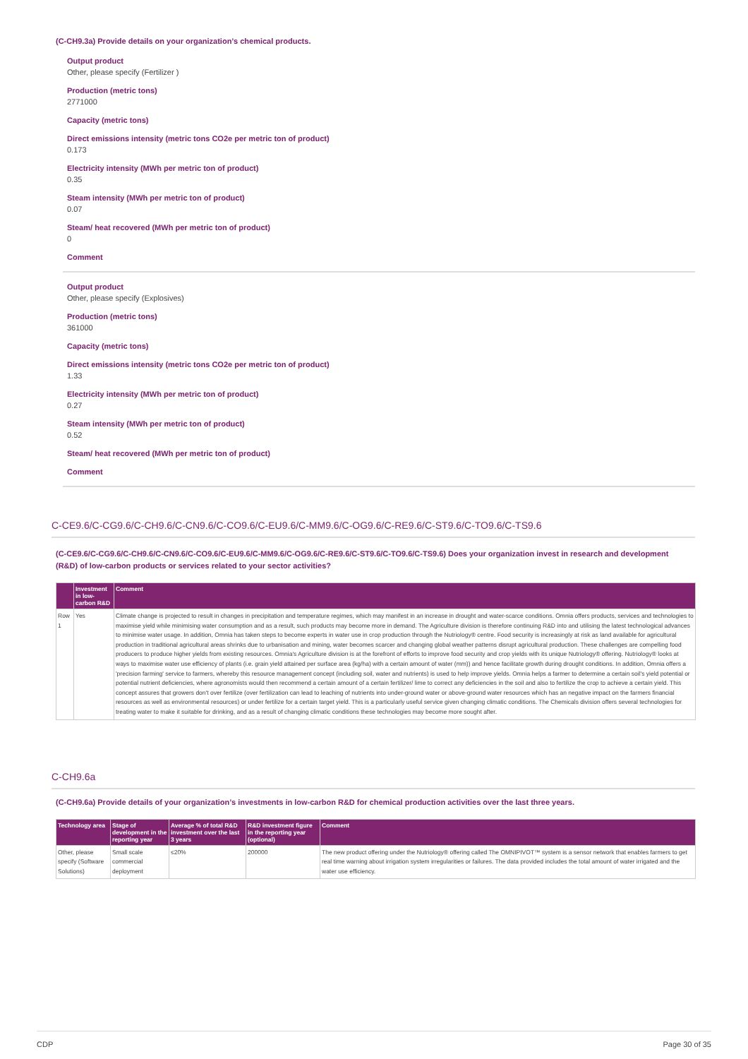(C-CH9.3a) Provide details on your organization’s chemical products.
Output product
Other, please specify (Fertilizer )
Production (metric tons)
2771000
Capacity (metric tons)
Direct emissions intensity (metric tons CO2e per metric ton of product)
0.173
Electricity intensity (MWh per metric ton of product)
0.35
Steam intensity (MWh per metric ton of product)
0.07
Steam/ heat recovered (MWh per metric ton of product)
0
Comment
Output product
Other, please specify (Explosives)
Production (metric tons)
361000
Capacity (metric tons)
Direct emissions intensity (metric tons CO2e per metric ton of product)
1.33
Electricity intensity (MWh per metric ton of product)
0.27
Steam intensity (MWh per metric ton of product)
0.52
Steam/ heat recovered (MWh per metric ton of product)
Comment
C-CE9.6/C-CG9.6/C-CH9.6/C-CN9.6/C-CO9.6/C-EU9.6/C-MM9.6/C-OG9.6/C-RE9.6/C-ST9.6/C-TO9.6/C-TS9.6
(C-CE9.6/C-CG9.6/C-CH9.6/C-CN9.6/C-CO9.6/C-EU9.6/C-MM9.6/C-OG9.6/C-RE9.6/C-ST9.6/C-TO9.6/C-TS9.6) Does your organization invest in research and development (R&D) of low-carbon products or services related to your sector activities?
| | Investment in low-carbon R&D | Comment |
| --- | --- | --- |
| Row 1 | Yes | Climate change is projected to result in changes in precipitation and temperature regimes, which may manifest in an increase in drought and water-scarce conditions. Omnia offers products, services and technologies to maximise yield while minimising water consumption and as a result, such products may become more in demand. The Agriculture division is therefore continuing R&D into and utilising the latest technological advances to minimise water usage. In addition, Omnia has taken steps to become experts in water use in crop production through the Nutriology® centre. Food security is increasingly at risk as land available for agricultural production in traditional agricultural areas shrinks due to urbanisation and mining, water becomes scarcer and changing global weather patterns disrupt agricultural production. These challenges are compelling food producers to produce higher yields from existing resources. Omnia's Agriculture division is at the forefront of efforts to improve food security and crop yields with its unique Nutriology® offering. Nutriology® looks at ways to maximise water use efficiency of plants (i.e. grain yield attained per surface area (kg/ha) with a certain amount of water (mm)) and hence facilitate growth during drought conditions. In addition, Omnia offers a 'precision farming' service to farmers, whereby this resource management concept (including soil, water and nutrients) is used to help improve yields. Omnia helps a farmer to determine a certain soil's yield potential or potential nutrient deficiencies, where agronomists would then recommend a certain amount of a certain fertilizer/ lime to correct any deficiencies in the soil and also to fertilize the crop to achieve a certain yield. This concept assures that growers don't over fertilize (over fertilization can lead to leaching of nutrients into under-ground water or above-ground water resources which has an negative impact on the farmers financial resources as well as environmental resources) or under fertilize for a certain target yield. This is a particularly useful service given changing climatic conditions. The Chemicals division offers several technologies for treating water to make it suitable for drinking, and as a result of changing climatic conditions these technologies may become more sought after. |
C-CH9.6a
(C-CH9.6a) Provide details of your organization’s investments in low-carbon R&D for chemical production activities over the last three years.
| Technology area | Stage of development in the reporting year | Average % of total R&D investment over the last 3 years | R&D investment figure in the reporting year (optional) | Comment |
| --- | --- | --- | --- | --- |
| Other, please specify (Software Solutions) | Small scale commercial deployment | ≤20% | 200000 | The new product offering under the Nutriology® offering called The OMNIPIVOT™ system is a sensor network that enables farmers to get real time warning about irrigation system irregularities or failures. The data provided includes the total amount of water irrigated and the water use efficiency. |
CDP Page 30 of 35